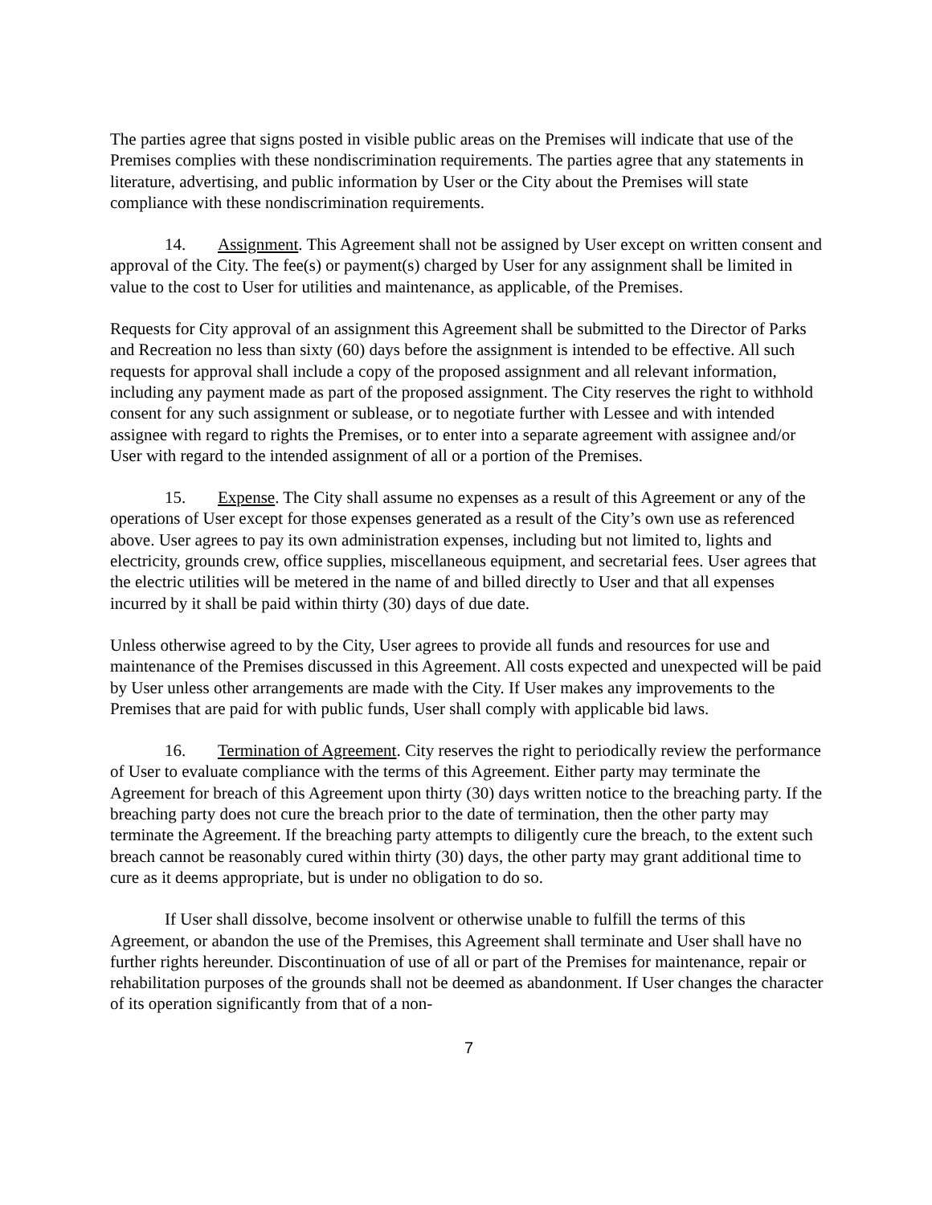The parties agree that signs posted in visible public areas on the Premises will indicate that use of the Premises complies with these nondiscrimination requirements. The parties agree that any statements in literature, advertising, and public information by User or the City about the Premises will state compliance with these nondiscrimination requirements.
14. Assignment. This Agreement shall not be assigned by User except on written consent and approval of the City. The fee(s) or payment(s) charged by User for any assignment shall be limited in value to the cost to User for utilities and maintenance, as applicable, of the Premises.
Requests for City approval of an assignment this Agreement shall be submitted to the Director of Parks and Recreation no less than sixty (60) days before the assignment is intended to be effective. All such requests for approval shall include a copy of the proposed assignment and all relevant information, including any payment made as part of the proposed assignment. The City reserves the right to withhold consent for any such assignment or sublease, or to negotiate further with Lessee and with intended assignee with regard to rights the Premises, or to enter into a separate agreement with assignee and/or User with regard to the intended assignment of all or a portion of the Premises.
15. Expense. The City shall assume no expenses as a result of this Agreement or any of the operations of User except for those expenses generated as a result of the City’s own use as referenced above. User agrees to pay its own administration expenses, including but not limited to, lights and electricity, grounds crew, office supplies, miscellaneous equipment, and secretarial fees. User agrees that the electric utilities will be metered in the name of and billed directly to User and that all expenses incurred by it shall be paid within thirty (30) days of due date.
Unless otherwise agreed to by the City, User agrees to provide all funds and resources for use and maintenance of the Premises discussed in this Agreement. All costs expected and unexpected will be paid by User unless other arrangements are made with the City. If User makes any improvements to the Premises that are paid for with public funds, User shall comply with applicable bid laws.
16. Termination of Agreement. City reserves the right to periodically review the performance of User to evaluate compliance with the terms of this Agreement. Either party may terminate the Agreement for breach of this Agreement upon thirty (30) days written notice to the breaching party. If the breaching party does not cure the breach prior to the date of termination, then the other party may terminate the Agreement. If the breaching party attempts to diligently cure the breach, to the extent such breach cannot be reasonably cured within thirty (30) days, the other party may grant additional time to cure as it deems appropriate, but is under no obligation to do so.
If User shall dissolve, become insolvent or otherwise unable to fulfill the terms of this Agreement, or abandon the use of the Premises, this Agreement shall terminate and User shall have no further rights hereunder. Discontinuation of use of all or part of the Premises for maintenance, repair or rehabilitation purposes of the grounds shall not be deemed as abandonment. If User changes the character of its operation significantly from that of a non-
7